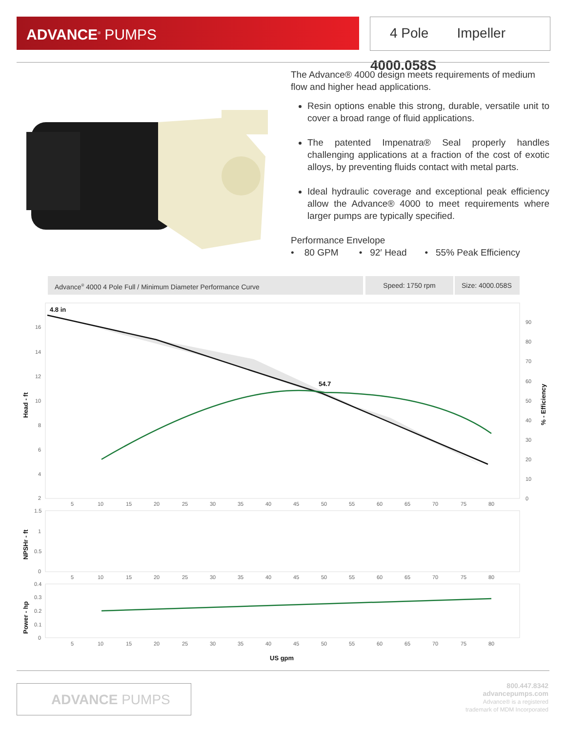ADVANCE<sup>®</sup> PUMPS
4 Pole Impeller 4000.058S
The Advance® 4000 design meets requirements of medium flow and higher head applications.
Resin options enable this strong, durable, versatile unit to cover a broad range of fluid applications.
The patented Impenatra® Seal properly handles challenging applications at a fraction of the cost of exotic alloys, by preventing fluids contact with metal parts.
Ideal hydraulic coverage and exceptional peak efficiency allow the Advance® 4000 to meet requirements where larger pumps are typically specified.
Performance Envelope
• 80 GPM • 92′ Head • 55% Peak Efficiency
Advance<sup>®</sup> 4000 4 Pole Full / Minimum Diameter Performance Curve Speed: 1750 rpm Size: 4000.058S
4.8 in
54.7
16
14
12
10
8
6
4
2
90
80
70
60
50
40
30
20
10
0
5
10
15
20
25
30
35
40
45
50
55
60
65
70
75
80
1.5
1
0.5
0
5
10
15
20
25
30
35
40
45
50
55
60
65
70
75
80
0.4
0.3
0.2
0.1
0
5
10
15
20
25
30
35
40
45
50
55
60
65
70
75
80
US gpm
Head - ft
NPSHr - ft
Power - hp
% - Efficiency
ADVANCE PUMPS
800.447.8342
advancepumps.com
Advance® is a registered
trademark of MDM Incorporated